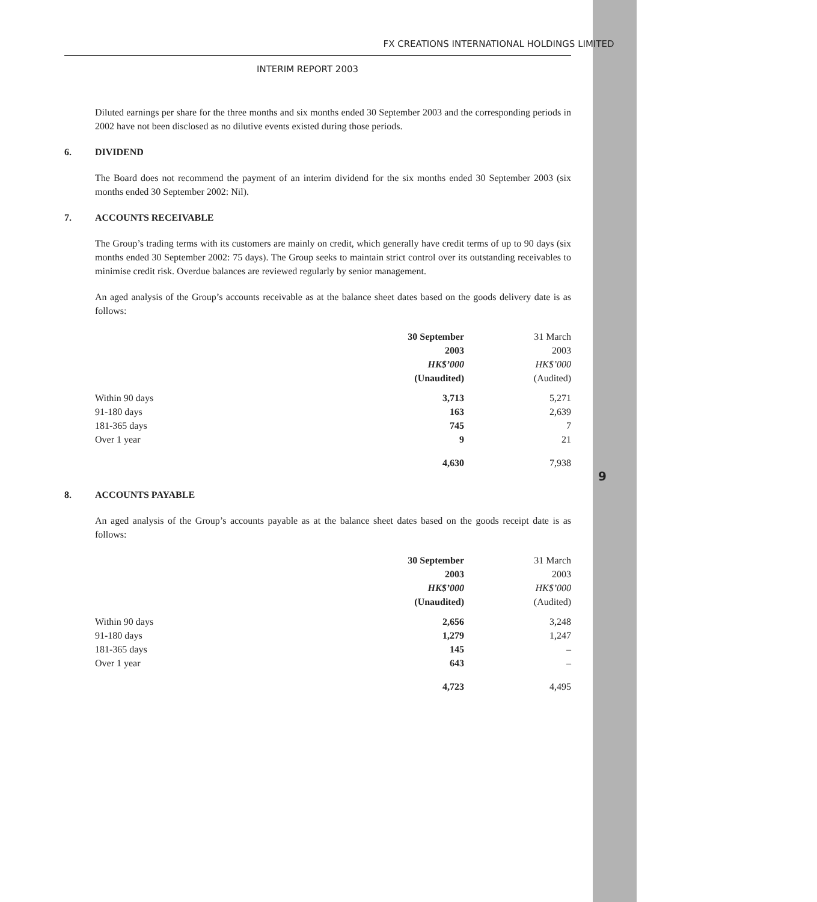9
FX CREATIONS INTERNATIONAL HOLDINGS LIMITED
INTERIM REPORT 2003
Diluted earnings per share for the three months and six months ended 30 September 2003 and the corresponding periods in 2002 have not been disclosed as no dilutive events existed during those periods.
6. DIVIDEND
The Board does not recommend the payment of an interim dividend for the six months ended 30 September 2003 (six months ended 30 September 2002: Nil).
7. ACCOUNTS RECEIVABLE
The Group’s trading terms with its customers are mainly on credit, which generally have credit terms of up to 90 days (six months ended 30 September 2002: 75 days). The Group seeks to maintain strict control over its outstanding receivables to minimise credit risk. Overdue balances are reviewed regularly by senior management.
An aged analysis of the Group’s accounts receivable as at the balance sheet dates based on the goods delivery date is as follows:
| | 30 September | 31 March |
| --- | --- | --- |
| | 2003 | 2003 |
| | HK$’000 | HK$’000 |
| | (Unaudited) | (Audited) |
| Within 90 days | 3,713 | 5,271 |
| 91-180 days | 163 | 2,639 |
| 181-365 days | 745 | 7 |
| Over 1 year | 9 | 21 |
| | 4,630 | 7,938 |
8. ACCOUNTS PAYABLE
An aged analysis of the Group’s accounts payable as at the balance sheet dates based on the goods receipt date is as follows:
| | 30 September | 31 March |
| --- | --- | --- |
| | 2003 | 2003 |
| | HK$’000 | HK$’000 |
| | (Unaudited) | (Audited) |
| Within 90 days | 2,656 | 3,248 |
| 91-180 days | 1,279 | 1,247 |
| 181-365 days | 145 | – |
| Over 1 year | 643 | – |
| | 4,723 | 4,495 |